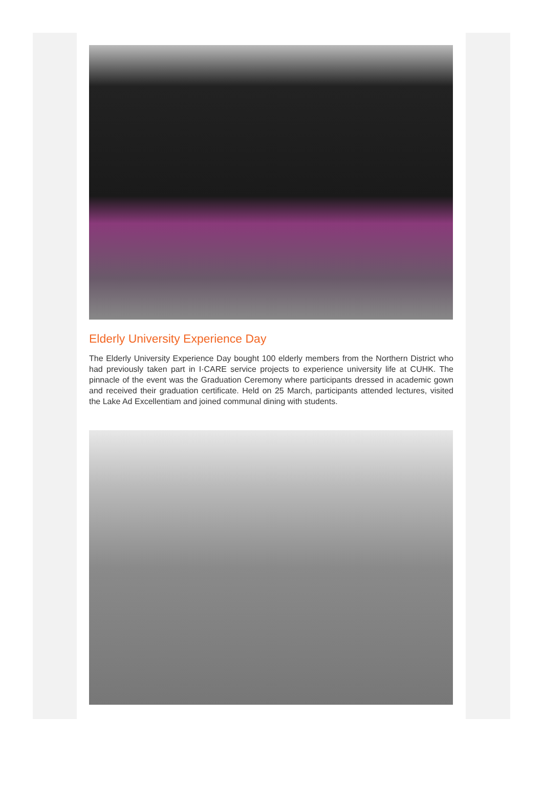Elderly University Experience Day
The Elderly University Experience Day bought 100 elderly members from the Northern District who had previously taken part in I·CARE service projects to experience university life at CUHK. The pinnacle of the event was the Graduation Ceremony where participants dressed in academic gown and received their graduation certificate. Held on 25 March, participants attended lectures, visited the Lake Ad Excellentiam and joined communal dining with students.